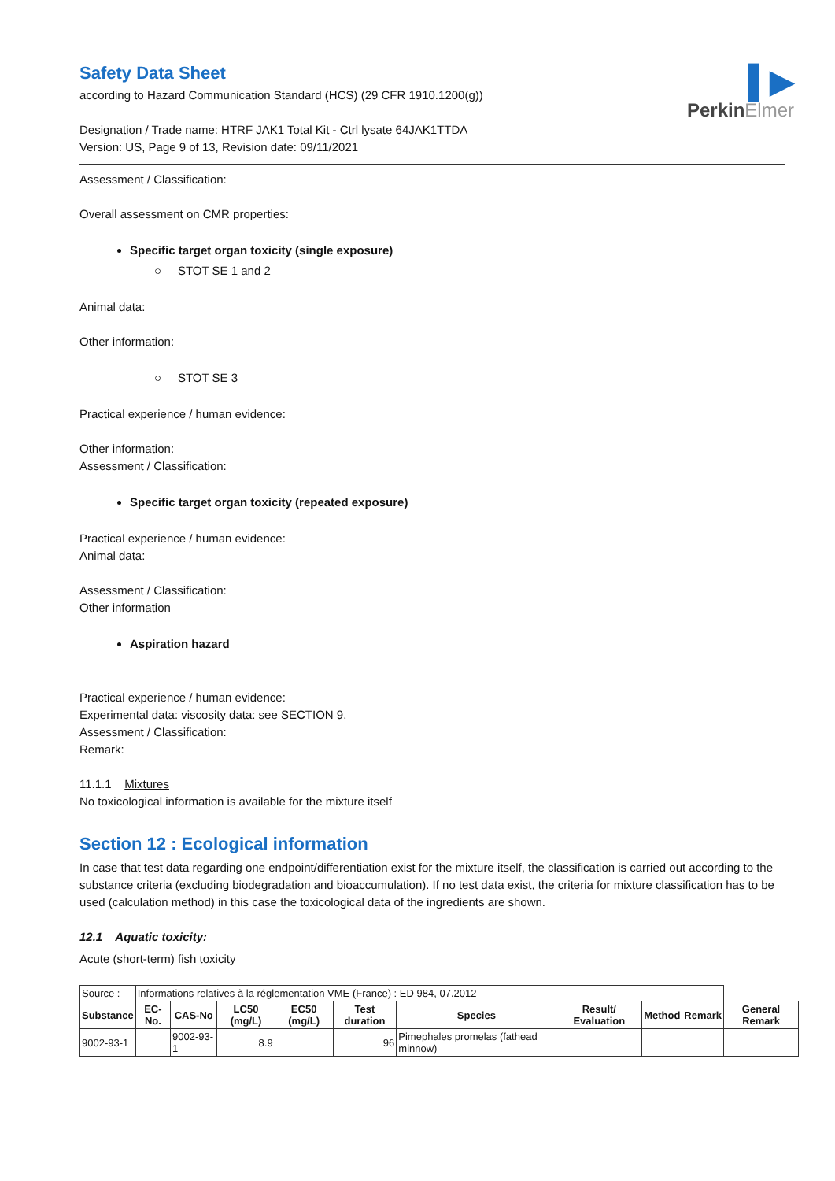▌▶
PerkinElmer
Safety Data Sheet
according to Hazard Communication Standard (HCS) (29 CFR 1910.1200(g))
Designation / Trade name: HTRF JAK1 Total Kit - Ctrl lysate 64JAK1TTDA
Version: US, Page 9 of 13, Revision date: 09/11/2021
Assessment / Classification:
Overall assessment on CMR properties:
Specific target organ toxicity (single exposure)
○ STOT SE 1 and 2
Animal data:
Other information:
○ STOT SE 3
Practical experience / human evidence:
Other information:
Assessment / Classification:
Specific target organ toxicity (repeated exposure)
Practical experience / human evidence:
Animal data:
Assessment / Classification:
Other information
Aspiration hazard
Practical experience / human evidence:
Experimental data: viscosity data: see SECTION 9.
Assessment / Classification:
Remark:
11.1.1 Mixtures
No toxicological information is available for the mixture itself
Section 12 : Ecological information
In case that test data regarding one endpoint/differentiation exist for the mixture itself, the classification is carried out according to the substance criteria (excluding biodegradation and bioaccumulation). If no test data exist, the criteria for mixture classification has to be used (calculation method) in this case the toxicological data of the ingredients are shown.
12.1 Aquatic toxicity:
Acute (short-term) fish toxicity
| Source : | Informations relatives à la réglementation VME (France) : ED 984, 07.2012 | | | | | | | | | |
| Substance | EC-No. | CAS-No | LC50 (mg/L) | EC50 (mg/L) | Test duration | Species | Result/ Evaluation | Method | Remark | General Remark |
| 9002-93-1 | | 9002-93-1 | 8.9 | | 96 | Pimephales promelas (fathead minnow) | | | | |